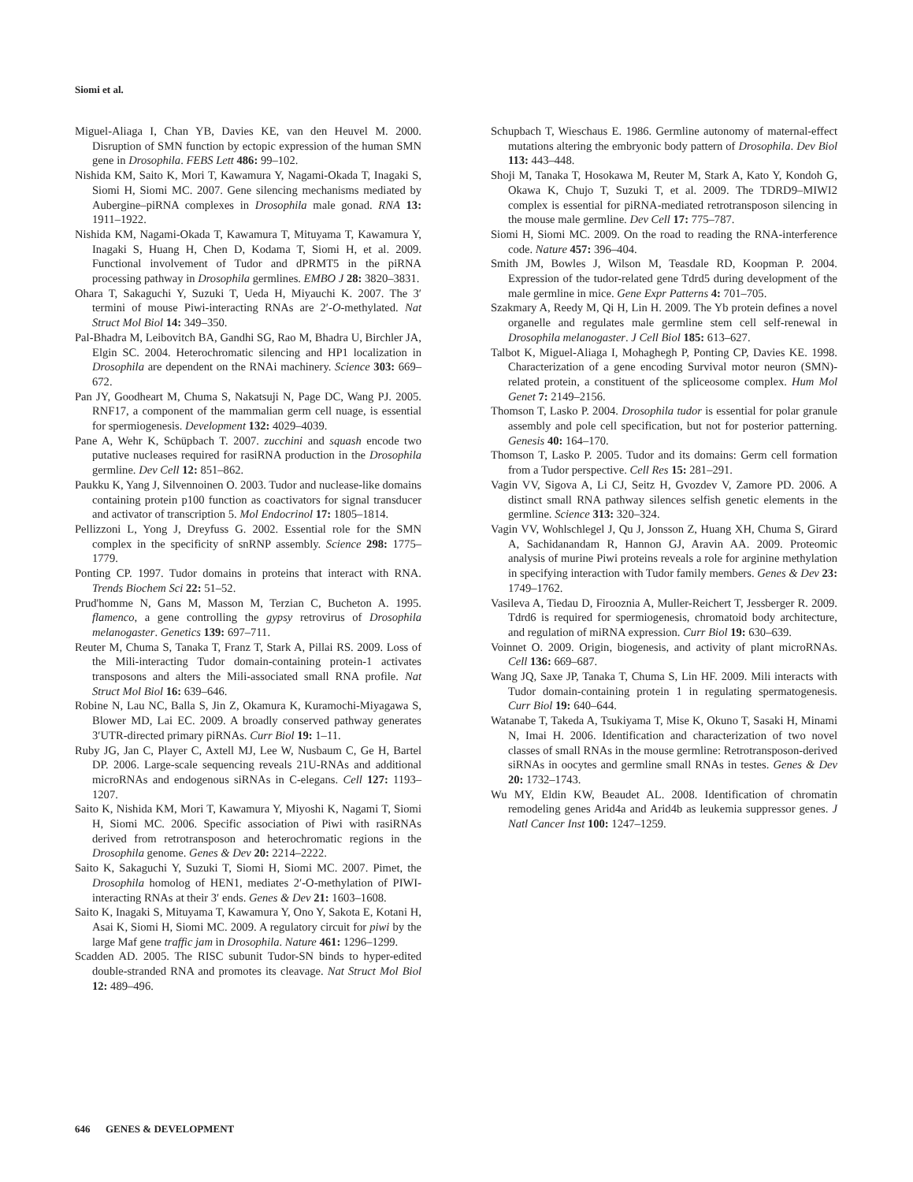Siomi et al.
Miguel-Aliaga I, Chan YB, Davies KE, van den Heuvel M. 2000. Disruption of SMN function by ectopic expression of the human SMN gene in Drosophila. FEBS Lett 486: 99–102.
Nishida KM, Saito K, Mori T, Kawamura Y, Nagami-Okada T, Inagaki S, Siomi H, Siomi MC. 2007. Gene silencing mechanisms mediated by Aubergine–piRNA complexes in Drosophila male gonad. RNA 13: 1911–1922.
Nishida KM, Nagami-Okada T, Kawamura T, Mituyama T, Kawamura Y, Inagaki S, Huang H, Chen D, Kodama T, Siomi H, et al. 2009. Functional involvement of Tudor and dPRMT5 in the piRNA processing pathway in Drosophila germlines. EMBO J 28: 3820–3831.
Ohara T, Sakaguchi Y, Suzuki T, Ueda H, Miyauchi K. 2007. The 3′ termini of mouse Piwi-interacting RNAs are 2′-O-methylated. Nat Struct Mol Biol 14: 349–350.
Pal-Bhadra M, Leibovitch BA, Gandhi SG, Rao M, Bhadra U, Birchler JA, Elgin SC. 2004. Heterochromatic silencing and HP1 localization in Drosophila are dependent on the RNAi machinery. Science 303: 669–672.
Pan JY, Goodheart M, Chuma S, Nakatsuji N, Page DC, Wang PJ. 2005. RNF17, a component of the mammalian germ cell nuage, is essential for spermiogenesis. Development 132: 4029–4039.
Pane A, Wehr K, Schüpbach T. 2007. zucchini and squash encode two putative nucleases required for rasiRNA production in the Drosophila germline. Dev Cell 12: 851–862.
Paukku K, Yang J, Silvennoinen O. 2003. Tudor and nuclease-like domains containing protein p100 function as coactivators for signal transducer and activator of transcription 5. Mol Endocrinol 17: 1805–1814.
Pellizzoni L, Yong J, Dreyfuss G. 2002. Essential role for the SMN complex in the specificity of snRNP assembly. Science 298: 1775–1779.
Ponting CP. 1997. Tudor domains in proteins that interact with RNA. Trends Biochem Sci 22: 51–52.
Prud'homme N, Gans M, Masson M, Terzian C, Bucheton A. 1995. flamenco, a gene controlling the gypsy retrovirus of Drosophila melanogaster. Genetics 139: 697–711.
Reuter M, Chuma S, Tanaka T, Franz T, Stark A, Pillai RS. 2009. Loss of the Mili-interacting Tudor domain-containing protein-1 activates transposons and alters the Mili-associated small RNA profile. Nat Struct Mol Biol 16: 639–646.
Robine N, Lau NC, Balla S, Jin Z, Okamura K, Kuramochi-Miyagawa S, Blower MD, Lai EC. 2009. A broadly conserved pathway generates 3′UTR-directed primary piRNAs. Curr Biol 19: 1–11.
Ruby JG, Jan C, Player C, Axtell MJ, Lee W, Nusbaum C, Ge H, Bartel DP. 2006. Large-scale sequencing reveals 21U-RNAs and additional microRNAs and endogenous siRNAs in C-elegans. Cell 127: 1193–1207.
Saito K, Nishida KM, Mori T, Kawamura Y, Miyoshi K, Nagami T, Siomi H, Siomi MC. 2006. Specific association of Piwi with rasiRNAs derived from retrotransposon and heterochromatic regions in the Drosophila genome. Genes & Dev 20: 2214–2222.
Saito K, Sakaguchi Y, Suzuki T, Siomi H, Siomi MC. 2007. Pimet, the Drosophila homolog of HEN1, mediates 2′-O-methylation of PIWI-interacting RNAs at their 3′ ends. Genes & Dev 21: 1603–1608.
Saito K, Inagaki S, Mituyama T, Kawamura Y, Ono Y, Sakota E, Kotani H, Asai K, Siomi H, Siomi MC. 2009. A regulatory circuit for piwi by the large Maf gene traffic jam in Drosophila. Nature 461: 1296–1299.
Scadden AD. 2005. The RISC subunit Tudor-SN binds to hyper-edited double-stranded RNA and promotes its cleavage. Nat Struct Mol Biol 12: 489–496.
Schupbach T, Wieschaus E. 1986. Germline autonomy of maternal-effect mutations altering the embryonic body pattern of Drosophila. Dev Biol 113: 443–448.
Shoji M, Tanaka T, Hosokawa M, Reuter M, Stark A, Kato Y, Kondoh G, Okawa K, Chujo T, Suzuki T, et al. 2009. The TDRD9–MIWI2 complex is essential for piRNA-mediated retrotransposon silencing in the mouse male germline. Dev Cell 17: 775–787.
Siomi H, Siomi MC. 2009. On the road to reading the RNA-interference code. Nature 457: 396–404.
Smith JM, Bowles J, Wilson M, Teasdale RD, Koopman P. 2004. Expression of the tudor-related gene Tdrd5 during development of the male germline in mice. Gene Expr Patterns 4: 701–705.
Szakmary A, Reedy M, Qi H, Lin H. 2009. The Yb protein defines a novel organelle and regulates male germline stem cell self-renewal in Drosophila melanogaster. J Cell Biol 185: 613–627.
Talbot K, Miguel-Aliaga I, Mohaghegh P, Ponting CP, Davies KE. 1998. Characterization of a gene encoding Survival motor neuron (SMN)-related protein, a constituent of the spliceosome complex. Hum Mol Genet 7: 2149–2156.
Thomson T, Lasko P. 2004. Drosophila tudor is essential for polar granule assembly and pole cell specification, but not for posterior patterning. Genesis 40: 164–170.
Thomson T, Lasko P. 2005. Tudor and its domains: Germ cell formation from a Tudor perspective. Cell Res 15: 281–291.
Vagin VV, Sigova A, Li CJ, Seitz H, Gvozdev V, Zamore PD. 2006. A distinct small RNA pathway silences selfish genetic elements in the germline. Science 313: 320–324.
Vagin VV, Wohlschlegel J, Qu J, Jonsson Z, Huang XH, Chuma S, Girard A, Sachidanandam R, Hannon GJ, Aravin AA. 2009. Proteomic analysis of murine Piwi proteins reveals a role for arginine methylation in specifying interaction with Tudor family members. Genes & Dev 23: 1749–1762.
Vasileva A, Tiedau D, Firooznia A, Muller-Reichert T, Jessberger R. 2009. Tdrd6 is required for spermiogenesis, chromatoid body architecture, and regulation of miRNA expression. Curr Biol 19: 630–639.
Voinnet O. 2009. Origin, biogenesis, and activity of plant microRNAs. Cell 136: 669–687.
Wang JQ, Saxe JP, Tanaka T, Chuma S, Lin HF. 2009. Mili interacts with Tudor domain-containing protein 1 in regulating spermatogenesis. Curr Biol 19: 640–644.
Watanabe T, Takeda A, Tsukiyama T, Mise K, Okuno T, Sasaki H, Minami N, Imai H. 2006. Identification and characterization of two novel classes of small RNAs in the mouse germline: Retrotransposon-derived siRNAs in oocytes and germline small RNAs in testes. Genes & Dev 20: 1732–1743.
Wu MY, Eldin KW, Beaudet AL. 2008. Identification of chromatin remodeling genes Arid4a and Arid4b as leukemia suppressor genes. J Natl Cancer Inst 100: 1247–1259.
646 GENES & DEVELOPMENT